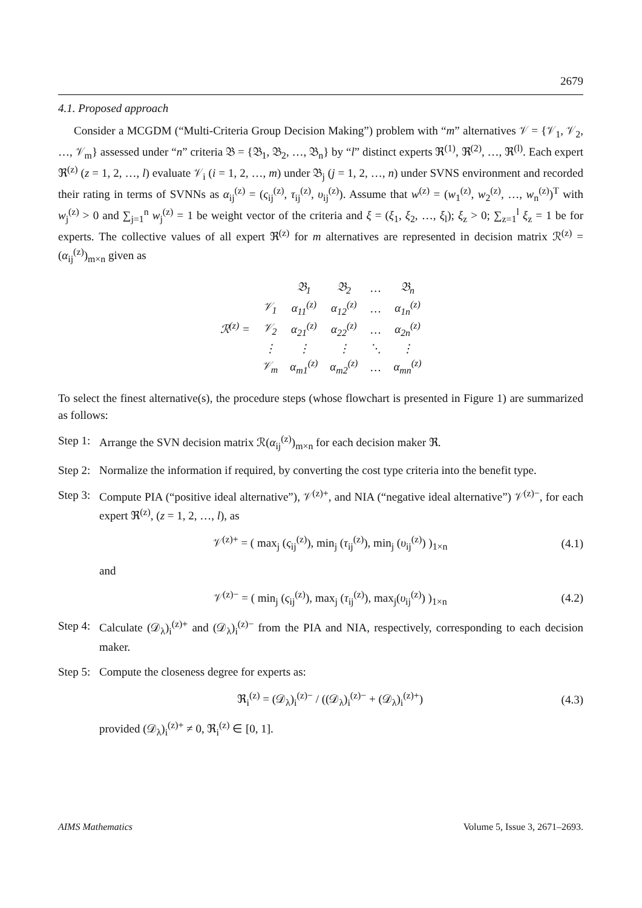2679
4.1. Proposed approach
Consider a MCGDM (“Multi-Criteria Group Decision Making”) problem with “m” alternatives 𝒱 = {𝒱<sub>1</sub>, 𝒱<sub>2</sub>, …, 𝒱<sub>m</sub>} assessed under “n” criteria 𝔅 = {𝔅<sub>1</sub>, 𝔅<sub>2</sub>, …, 𝔅<sub>n</sub>} by “l” distinct experts ℜ<sup>(1)</sup>, ℜ<sup>(2)</sup>, …, ℜ<sup>(l)</sup>. Each expert ℜ<sup>(z)</sup> (z = 1, 2, …, l) evaluate 𝒱<sub>i</sub> (i = 1, 2, …, m) under 𝔅<sub>j</sub> (j = 1, 2, …, n) under SVNS environment and recorded their rating in terms of SVNNs as α<sub>ij</sub><sup>(z)</sup> = (ς<sub>ij</sub><sup>(z)</sup>, τ<sub>ij</sub><sup>(z)</sup>, υ<sub>ij</sub><sup>(z)</sup>). Assume that w<sup>(z)</sup> = (w<sub>1</sub><sup>(z)</sup>, w<sub>2</sub><sup>(z)</sup>, …, w<sub>n</sub><sup>(z)</sup>)<sup>T</sup> with w<sub>j</sub><sup>(z)</sup> > 0 and ∑<sub>j=1</sub><sup>n</sup> w<sub>j</sub><sup>(z)</sup> = 1 be weight vector of the criteria and ξ = (ξ<sub>1</sub>, ξ<sub>2</sub>, …, ξ<sub>l</sub>); ξ<sub>z</sub> > 0; ∑<sub>z=1</sub><sup>l</sup> ξ<sub>z</sub> = 1 be for experts. The collective values of all expert ℜ<sup>(z)</sup> for m alternatives are represented in decision matrix ℛ<sup>(z)</sup> = (α<sub>ij</sub><sup>(z)</sup>)<sub>m×n</sub> given as
| ℛ<sup>(z)</sup> = | | 𝔅<sub>1</sub> | 𝔅<sub>2</sub> | … | 𝔅<sub>n</sub> |
| | 𝒱<sub>1</sub> | α<sub>11</sub><sup>(z)</sup> | α<sub>12</sub><sup>(z)</sup> | … | α<sub>1n</sub><sup>(z)</sup> |
| | 𝒱<sub>2</sub> | α<sub>21</sub><sup>(z)</sup> | α<sub>22</sub><sup>(z)</sup> | … | α<sub>2n</sub><sup>(z)</sup> |
| | ⋮ | ⋮ | ⋮ | ⋱ | ⋮ |
| | 𝒱<sub>m</sub> | α<sub>m1</sub><sup>(z)</sup> | α<sub>m2</sub><sup>(z)</sup> | … | α<sub>mn</sub><sup>(z)</sup> |
To select the finest alternative(s), the procedure steps (whose flowchart is presented in Figure 1) are summarized as follows:
Step 1:
Arrange the SVN decision matrix ℛ(α<sub>ij</sub><sup>(z)</sup>)<sub>m×n</sub> for each decision maker ℜ.
Step 2:
Normalize the information if required, by converting the cost type criteria into the benefit type.
Step 3:
Compute PIA (“positive ideal alternative”), 𝒱<sup>(z)+</sup>, and NIA (“negative ideal alternative”) 𝒱<sup>(z)−</sup>, for each expert ℜ<sup>(z)</sup>, (z = 1, 2, …, l), as
𝒱<sup>(z)+</sup> = ( max<sub>j</sub> (ς<sub>ij</sub><sup>(z)</sup>), min<sub>j</sub> (τ<sub>ij</sub><sup>(z)</sup>), min<sub>j</sub> (υ<sub>ij</sub><sup>(z)</sup>) )<sub>1×n</sub> (4.1)
and
𝒱<sup>(z)−</sup> = ( min<sub>j</sub> (ς<sub>ij</sub><sup>(z)</sup>), max<sub>j</sub> (τ<sub>ij</sub><sup>(z)</sup>), max<sub>j</sub>(υ<sub>ij</sub><sup>(z)</sup>) )<sub>1×n</sub> (4.2)
Step 4:
Calculate (𝒟<sub>λ</sub>)<sub>i</sub><sup>(z)+</sup> and (𝒟<sub>λ</sub>)<sub>i</sub><sup>(z)−</sup> from the PIA and NIA, respectively, corresponding to each decision maker.
Step 5:
Compute the closeness degree for experts as:
ℜ<sub>i</sub><sup>(z)</sup> = (𝒟<sub>λ</sub>)<sub>i</sub><sup>(z)−</sup> / ((𝒟<sub>λ</sub>)<sub>i</sub><sup>(z)−</sup> + (𝒟<sub>λ</sub>)<sub>i</sub><sup>(z)+</sup>) (4.3)
provided (𝒟<sub>λ</sub>)<sub>i</sub><sup>(z)+</sup> ≠ 0, ℜ<sub>i</sub><sup>(z)</sup> ∈ [0, 1].
AIMS Mathematics Volume 5, Issue 3, 2671–2693.